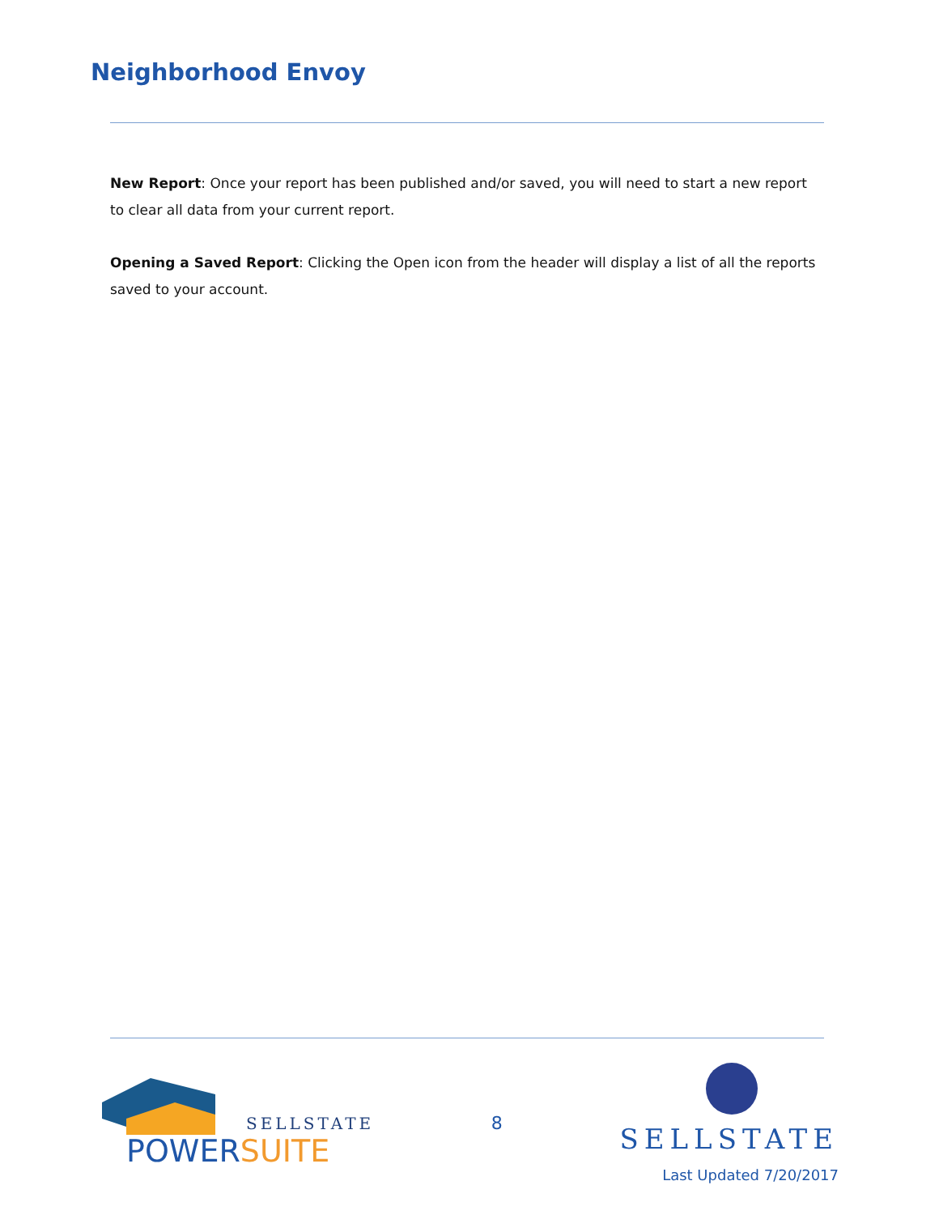Neighborhood Envoy
New Report: Once your report has been published and/or saved, you will need to start a new report to clear all data from your current report.
Opening a Saved Report: Clicking the Open icon from the header will display a list of all the reports saved to your account.
SELLSTATE
POWER SUITE
8
SELLSTATE
Last Updated 7/20/2017